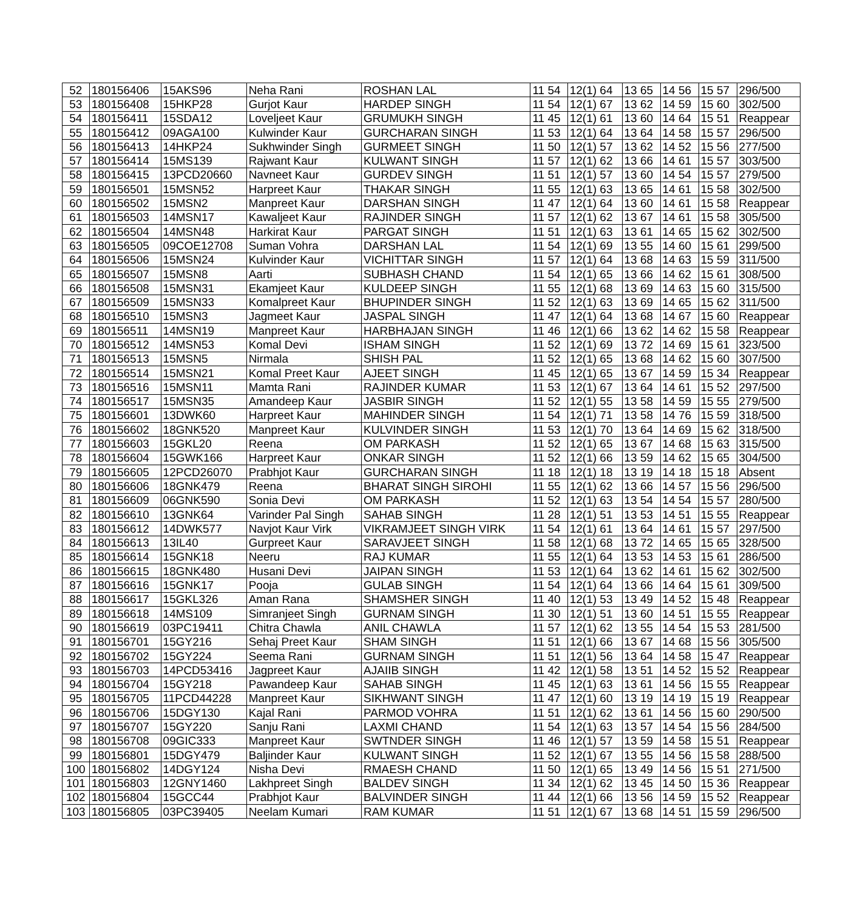| 52 | 180156406 | 15AKS96 | Neha Rani | ROSHAN LAL | 11 54 | 12(1) 64 | 13 65 | 14 56 | 15 57 | 296/500 |
| 53 | 180156408 | 15HKP28 | Gurjot Kaur | HARDEP SINGH | 11 54 | 12(1) 67 | 13 62 | 14 59 | 15 60 | 302/500 |
| 54 | 180156411 | 15SDA12 | Loveljeet Kaur | GRUMUKH SINGH | 11 45 | 12(1) 61 | 13 60 | 14 64 | 15 51 | Reappear |
| 55 | 180156412 | 09AGA100 | Kulwinder Kaur | GURCHARAN SINGH | 11 53 | 12(1) 64 | 13 64 | 14 58 | 15 57 | 296/500 |
| 56 | 180156413 | 14HKP24 | Sukhwinder Singh | GURMEET SINGH | 11 50 | 12(1) 57 | 13 62 | 14 52 | 15 56 | 277/500 |
| 57 | 180156414 | 15MS139 | Rajwant Kaur | KULWANT SINGH | 11 57 | 12(1) 62 | 13 66 | 14 61 | 15 57 | 303/500 |
| 58 | 180156415 | 13PCD20660 | Navneet Kaur | GURDEV SINGH | 11 51 | 12(1) 57 | 13 60 | 14 54 | 15 57 | 279/500 |
| 59 | 180156501 | 15MSN52 | Harpreet Kaur | THAKAR SINGH | 11 55 | 12(1) 63 | 13 65 | 14 61 | 15 58 | 302/500 |
| 60 | 180156502 | 15MSN2 | Manpreet Kaur | DARSHAN SINGH | 11 47 | 12(1) 64 | 13 60 | 14 61 | 15 58 | Reappear |
| 61 | 180156503 | 14MSN17 | Kawaljeet Kaur | RAJINDER SINGH | 11 57 | 12(1) 62 | 13 67 | 14 61 | 15 58 | 305/500 |
| 62 | 180156504 | 14MSN48 | Harkirat Kaur | PARGAT SINGH | 11 51 | 12(1) 63 | 13 61 | 14 65 | 15 62 | 302/500 |
| 63 | 180156505 | 09COE12708 | Suman Vohra | DARSHAN LAL | 11 54 | 12(1) 69 | 13 55 | 14 60 | 15 61 | 299/500 |
| 64 | 180156506 | 15MSN24 | Kulvinder Kaur | VICHITTAR SINGH | 11 57 | 12(1) 64 | 13 68 | 14 63 | 15 59 | 311/500 |
| 65 | 180156507 | 15MSN8 | Aarti | SUBHASH CHAND | 11 54 | 12(1) 65 | 13 66 | 14 62 | 15 61 | 308/500 |
| 66 | 180156508 | 15MSN31 | Ekamjeet Kaur | KULDEEP SINGH | 11 55 | 12(1) 68 | 13 69 | 14 63 | 15 60 | 315/500 |
| 67 | 180156509 | 15MSN33 | Komalpreet Kaur | BHUPINDER SINGH | 11 52 | 12(1) 63 | 13 69 | 14 65 | 15 62 | 311/500 |
| 68 | 180156510 | 15MSN3 | Jagmeet Kaur | JASPAL SINGH | 11 47 | 12(1) 64 | 13 68 | 14 67 | 15 60 | Reappear |
| 69 | 180156511 | 14MSN19 | Manpreet Kaur | HARBHAJAN SINGH | 11 46 | 12(1) 66 | 13 62 | 14 62 | 15 58 | Reappear |
| 70 | 180156512 | 14MSN53 | Komal Devi | ISHAM SINGH | 11 52 | 12(1) 69 | 13 72 | 14 69 | 15 61 | 323/500 |
| 71 | 180156513 | 15MSN5 | Nirmala | SHISH PAL | 11 52 | 12(1) 65 | 13 68 | 14 62 | 15 60 | 307/500 |
| 72 | 180156514 | 15MSN21 | Komal Preet Kaur | AJEET SINGH | 11 45 | 12(1) 65 | 13 67 | 14 59 | 15 34 | Reappear |
| 73 | 180156516 | 15MSN11 | Mamta Rani | RAJINDER KUMAR | 11 53 | 12(1) 67 | 13 64 | 14 61 | 15 52 | 297/500 |
| 74 | 180156517 | 15MSN35 | Amandeep Kaur | JASBIR SINGH | 11 52 | 12(1) 55 | 13 58 | 14 59 | 15 55 | 279/500 |
| 75 | 180156601 | 13DWK60 | Harpreet Kaur | MAHINDER SINGH | 11 54 | 12(1) 71 | 13 58 | 14 76 | 15 59 | 318/500 |
| 76 | 180156602 | 18GNK520 | Manpreet Kaur | KULVINDER SINGH | 11 53 | 12(1) 70 | 13 64 | 14 69 | 15 62 | 318/500 |
| 77 | 180156603 | 15GKL20 | Reena | OM PARKASH | 11 52 | 12(1) 65 | 13 67 | 14 68 | 15 63 | 315/500 |
| 78 | 180156604 | 15GWK166 | Harpreet Kaur | ONKAR SINGH | 11 52 | 12(1) 66 | 13 59 | 14 62 | 15 65 | 304/500 |
| 79 | 180156605 | 12PCD26070 | Prabhjot Kaur | GURCHARAN SINGH | 11 18 | 12(1) 18 | 13 19 | 14 18 | 15 18 | Absent |
| 80 | 180156606 | 18GNK479 | Reena | BHARAT SINGH SIROHI | 11 55 | 12(1) 62 | 13 66 | 14 57 | 15 56 | 296/500 |
| 81 | 180156609 | 06GNK590 | Sonia Devi | OM PARKASH | 11 52 | 12(1) 63 | 13 54 | 14 54 | 15 57 | 280/500 |
| 82 | 180156610 | 13GNK64 | Varinder Pal Singh | SAHAB SINGH | 11 28 | 12(1) 51 | 13 53 | 14 51 | 15 55 | Reappear |
| 83 | 180156612 | 14DWK577 | Navjot Kaur Virk | VIKRAMJEET SINGH VIRK | 11 54 | 12(1) 61 | 13 64 | 14 61 | 15 57 | 297/500 |
| 84 | 180156613 | 13IL40 | Gurpreet Kaur | SARAVJEET SINGH | 11 58 | 12(1) 68 | 13 72 | 14 65 | 15 65 | 328/500 |
| 85 | 180156614 | 15GNK18 | Neeru | RAJ KUMAR | 11 55 | 12(1) 64 | 13 53 | 14 53 | 15 61 | 286/500 |
| 86 | 180156615 | 18GNK480 | Husani Devi | JAIPAN SINGH | 11 53 | 12(1) 64 | 13 62 | 14 61 | 15 62 | 302/500 |
| 87 | 180156616 | 15GNK17 | Pooja | GULAB SINGH | 11 54 | 12(1) 64 | 13 66 | 14 64 | 15 61 | 309/500 |
| 88 | 180156617 | 15GKL326 | Aman Rana | SHAMSHER SINGH | 11 40 | 12(1) 53 | 13 49 | 14 52 | 15 48 | Reappear |
| 89 | 180156618 | 14MS109 | Simranjeet Singh | GURNAM SINGH | 11 30 | 12(1) 51 | 13 60 | 14 51 | 15 55 | Reappear |
| 90 | 180156619 | 03PC19411 | Chitra Chawla | ANIL CHAWLA | 11 57 | 12(1) 62 | 13 55 | 14 54 | 15 53 | 281/500 |
| 91 | 180156701 | 15GY216 | Sehaj Preet Kaur | SHAM SINGH | 11 51 | 12(1) 66 | 13 67 | 14 68 | 15 56 | 305/500 |
| 92 | 180156702 | 15GY224 | Seema Rani | GURNAM SINGH | 11 51 | 12(1) 56 | 13 64 | 14 58 | 15 47 | Reappear |
| 93 | 180156703 | 14PCD53416 | Jagpreet Kaur | AJAIIB SINGH | 11 42 | 12(1) 58 | 13 51 | 14 52 | 15 52 | Reappear |
| 94 | 180156704 | 15GY218 | Pawandeep Kaur | SAHAB SINGH | 11 45 | 12(1) 63 | 13 61 | 14 56 | 15 55 | Reappear |
| 95 | 180156705 | 11PCD44228 | Manpreet Kaur | SIKHWANT SINGH | 11 47 | 12(1) 60 | 13 19 | 14 19 | 15 19 | Reappear |
| 96 | 180156706 | 15DGY130 | Kajal Rani | PARMOD VOHRA | 11 51 | 12(1) 62 | 13 61 | 14 56 | 15 60 | 290/500 |
| 97 | 180156707 | 15GY220 | Sanju Rani | LAXMI CHAND | 11 54 | 12(1) 63 | 13 57 | 14 54 | 15 56 | 284/500 |
| 98 | 180156708 | 09GIC333 | Manpreet Kaur | SWTNDER SINGH | 11 46 | 12(1) 57 | 13 59 | 14 58 | 15 51 | Reappear |
| 99 | 180156801 | 15DGY479 | Baljinder Kaur | KULWANT SINGH | 11 52 | 12(1) 67 | 13 55 | 14 56 | 15 58 | 288/500 |
| 100 | 180156802 | 14DGY124 | Nisha Devi | RMAESH CHAND | 11 50 | 12(1) 65 | 13 49 | 14 56 | 15 51 | 271/500 |
| 101 | 180156803 | 12GNY1460 | Lakhpreet Singh | BALDEV SINGH | 11 34 | 12(1) 62 | 13 45 | 14 50 | 15 36 | Reappear |
| 102 | 180156804 | 15GCC44 | Prabhjot Kaur | BALVINDER SINGH | 11 44 | 12(1) 66 | 13 56 | 14 59 | 15 52 | Reappear |
| 103 | 180156805 | 03PC39405 | Neelam Kumari | RAM KUMAR | 11 51 | 12(1) 67 | 13 68 | 14 51 | 15 59 | 296/500 |